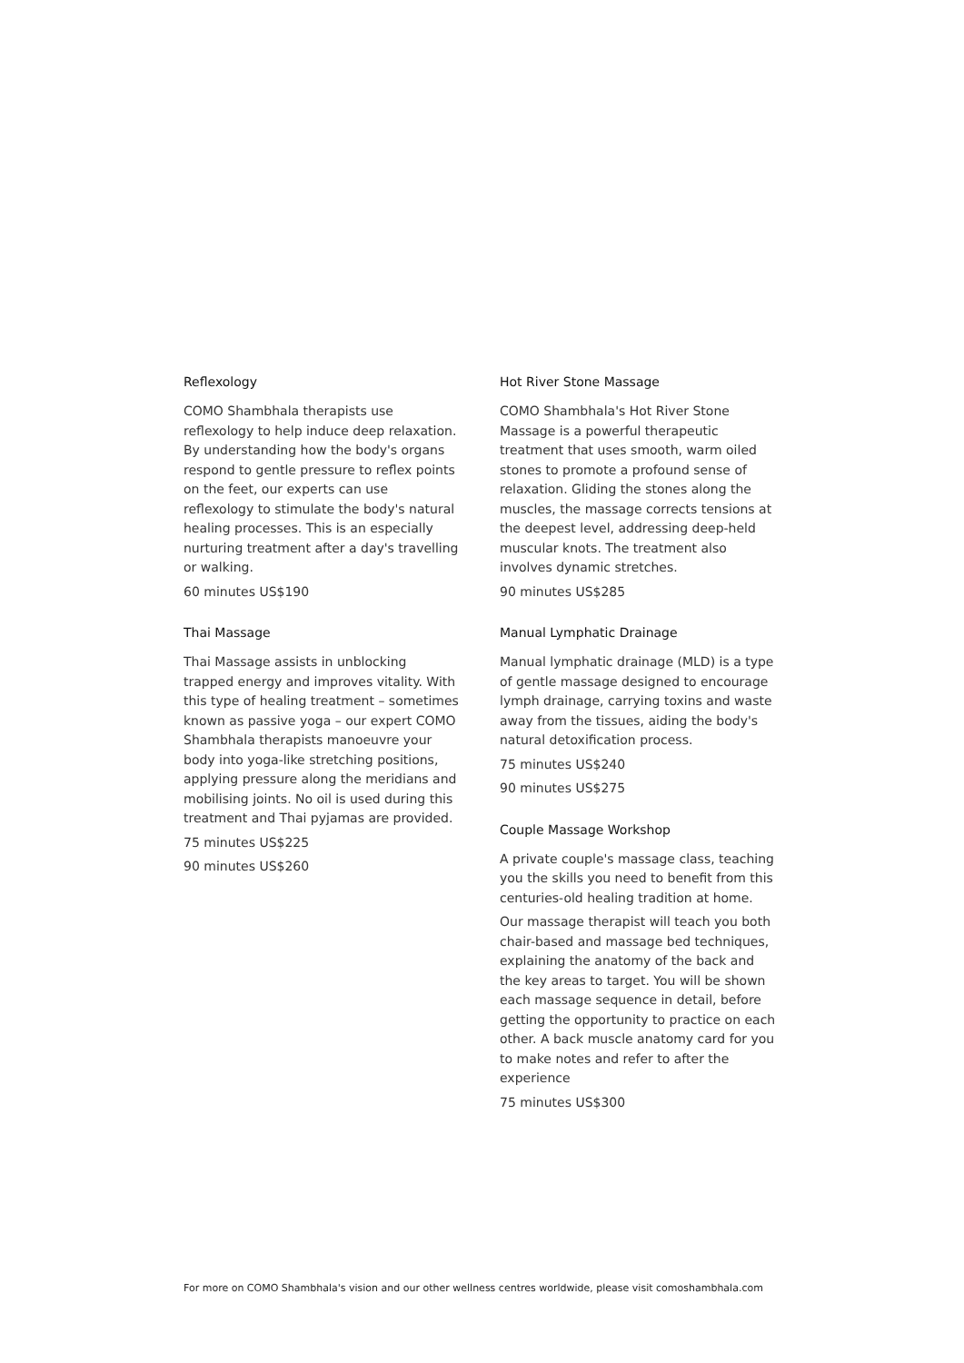Reflexology
COMO Shambhala therapists use reflexology to help induce deep relaxation. By understanding how the body's organs respond to gentle pressure to reflex points on the feet, our experts can use reflexology to stimulate the body's natural healing processes. This is an especially nurturing treatment after a day's travelling or walking.
60 minutes US$190
Thai Massage
Thai Massage assists in unblocking trapped energy and improves vitality. With this type of healing treatment – sometimes known as passive yoga – our expert COMO Shambhala therapists manoeuvre your body into yoga-like stretching positions, applying pressure along the meridians and mobilising joints. No oil is used during this treatment and Thai pyjamas are provided.
75 minutes US$225
90 minutes US$260
Hot River Stone Massage
COMO Shambhala's Hot River Stone Massage is a powerful therapeutic treatment that uses smooth, warm oiled stones to promote a profound sense of relaxation. Gliding the stones along the muscles, the massage corrects tensions at the deepest level, addressing deep-held muscular knots. The treatment also involves dynamic stretches.
90 minutes US$285
Manual Lymphatic Drainage
Manual lymphatic drainage (MLD) is a type of gentle massage designed to encourage lymph drainage, carrying toxins and waste away from the tissues, aiding the body's natural detoxification process.
75 minutes US$240
90 minutes US$275
Couple Massage Workshop
A private couple's massage class, teaching you the skills you need to benefit from this centuries-old healing tradition at home.
Our massage therapist will teach you both chair-based and massage bed techniques, explaining the anatomy of the back and the key areas to target. You will be shown each massage sequence in detail, before getting the opportunity to practice on each other. A back muscle anatomy card for you to make notes and refer to after the experience
75 minutes US$300
For more on COMO Shambhala's vision and our other wellness centres worldwide, please visit comoshambhala.com